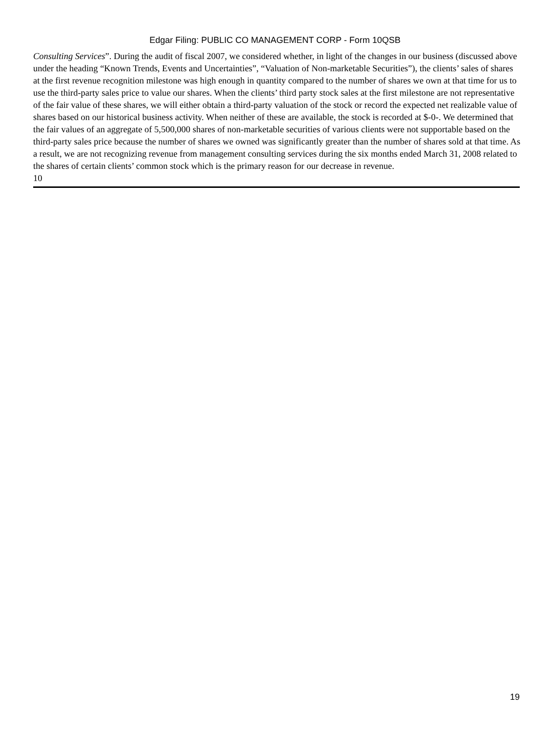Edgar Filing: PUBLIC CO MANAGEMENT CORP - Form 10QSB
Consulting Services”. During the audit of fiscal 2007, we considered whether, in light of the changes in our business (discussed above under the heading “Known Trends, Events and Uncertainties”, “Valuation of Non-marketable Securities”), the clients’ sales of shares at the first revenue recognition milestone was high enough in quantity compared to the number of shares we own at that time for us to use the third-party sales price to value our shares. When the clients’ third party stock sales at the first milestone are not representative of the fair value of these shares, we will either obtain a third-party valuation of the stock or record the expected net realizable value of shares based on our historical business activity. When neither of these are available, the stock is recorded at $-0-. We determined that the fair values of an aggregate of 5,500,000 shares of non-marketable securities of various clients were not supportable based on the third-party sales price because the number of shares we owned was significantly greater than the number of shares sold at that time. As a result, we are not recognizing revenue from management consulting services during the six months ended March 31, 2008 related to the shares of certain clients’ common stock which is the primary reason for our decrease in revenue.
10
19